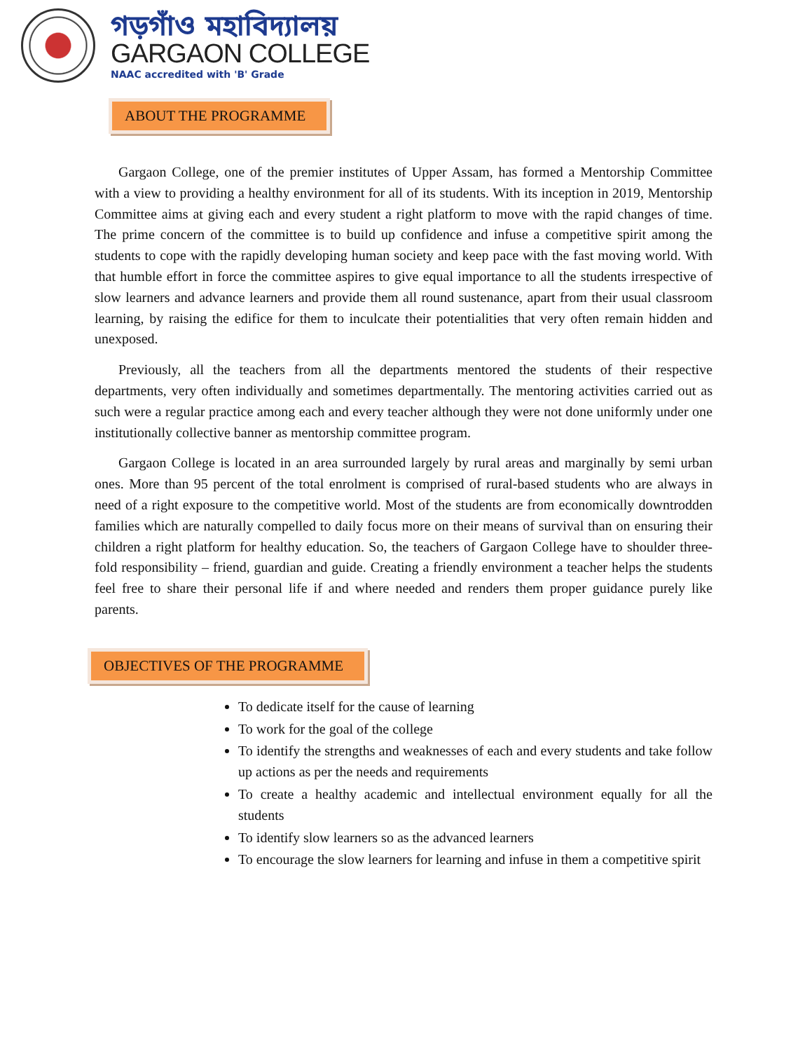গড়গাঁও মহাবিদ্যালয়
GARGAON COLLEGE
NAAC accredited with 'B' Grade
ABOUT THE PROGRAMME
Gargaon College, one of the premier institutes of Upper Assam, has formed a Mentorship Committee with a view to providing a healthy environment for all of its students. With its inception in 2019, Mentorship Committee aims at giving each and every student a right platform to move with the rapid changes of time. The prime concern of the committee is to build up confidence and infuse a competitive spirit among the students to cope with the rapidly developing human society and keep pace with the fast moving world. With that humble effort in force the committee aspires to give equal importance to all the students irrespective of slow learners and advance learners and provide them all round sustenance, apart from their usual classroom learning, by raising the edifice for them to inculcate their potentialities that very often remain hidden and unexposed.
Previously, all the teachers from all the departments mentored the students of their respective departments, very often individually and sometimes departmentally. The mentoring activities carried out as such were a regular practice among each and every teacher although they were not done uniformly under one institutionally collective banner as mentorship committee program.
Gargaon College is located in an area surrounded largely by rural areas and marginally by semi urban ones. More than 95 percent of the total enrolment is comprised of rural-based students who are always in need of a right exposure to the competitive world. Most of the students are from economically downtrodden families which are naturally compelled to daily focus more on their means of survival than on ensuring their children a right platform for healthy education. So, the teachers of Gargaon College have to shoulder three-fold responsibility – friend, guardian and guide. Creating a friendly environment a teacher helps the students feel free to share their personal life if and where needed and renders them proper guidance purely like parents.
OBJECTIVES OF THE PROGRAMME
To dedicate itself for the cause of learning
To work for the goal of the college
To identify the strengths and weaknesses of each and every students and take follow up actions as per the needs and requirements
To create a healthy academic and intellectual environment equally for all the students
To identify slow learners so as the advanced learners
To encourage the slow learners for learning and infuse in them a competitive spirit